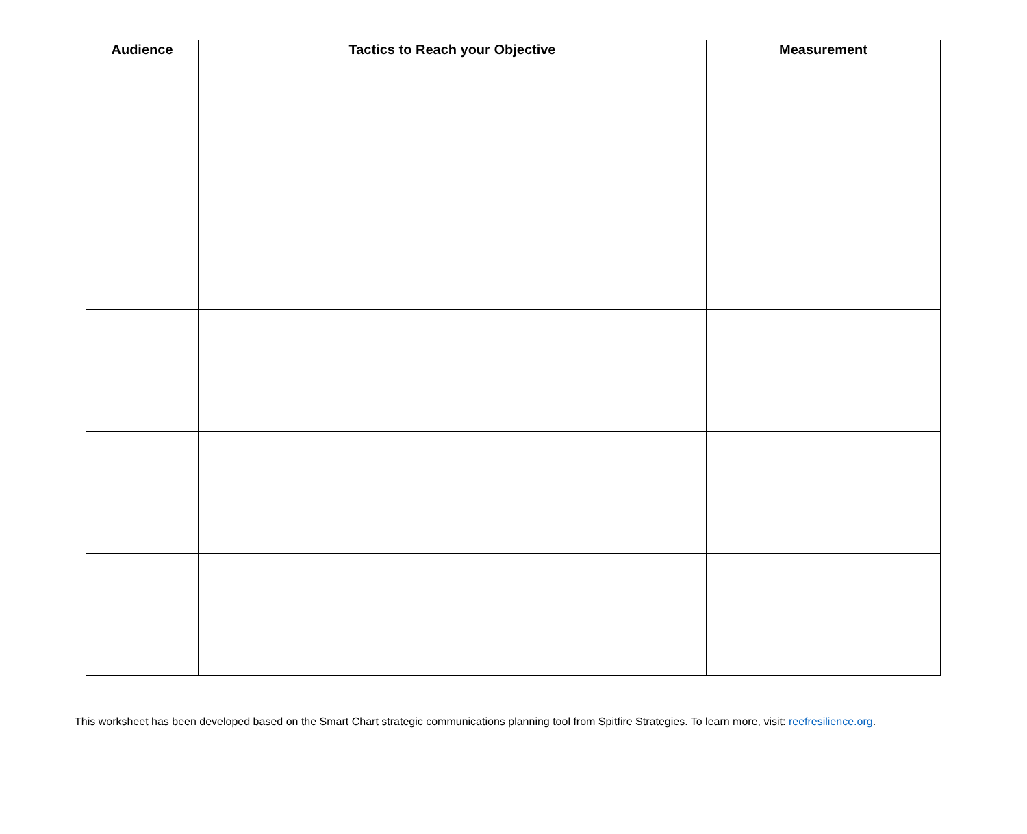| Audience | Tactics to Reach your Objective | Measurement |
| --- | --- | --- |
This worksheet has been developed based on the Smart Chart strategic communications planning tool from Spitfire Strategies. To learn more, visit: reefresilience.org.